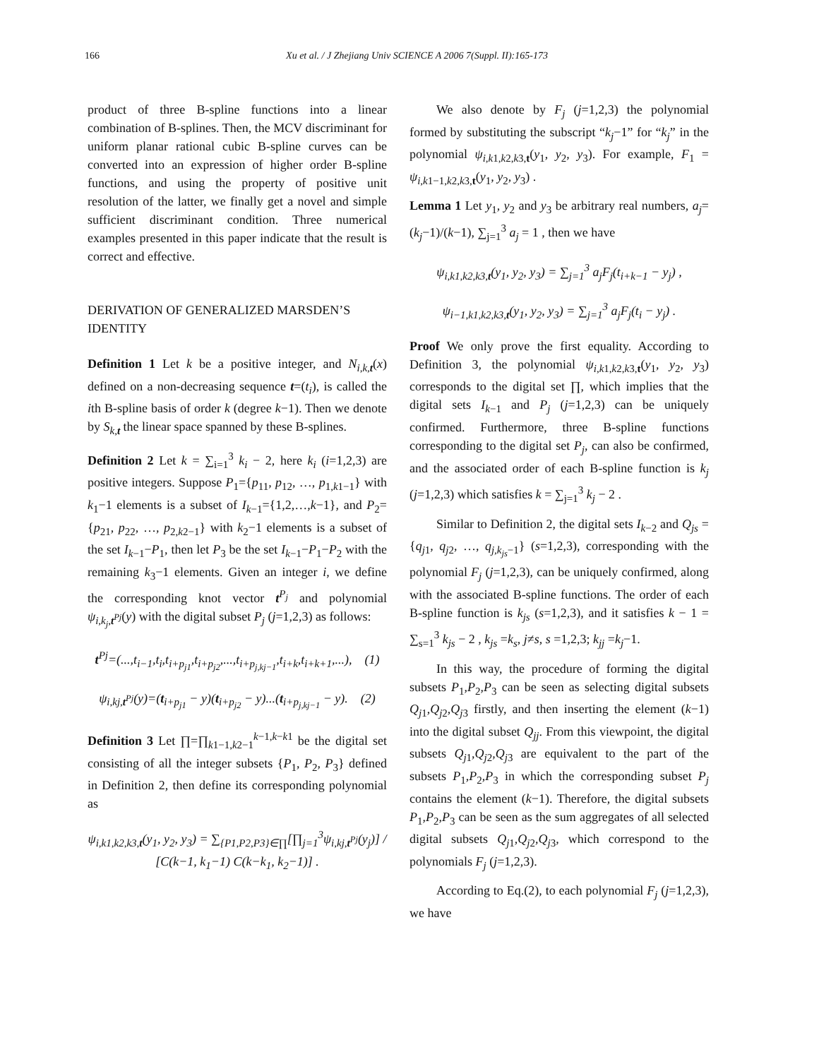166 Xu et al. / J Zhejiang Univ SCIENCE A 2006 7(Suppl. II):165-173
product of three B-spline functions into a linear combination of B-splines. Then, the MCV discriminant for uniform planar rational cubic B-spline curves can be converted into an expression of higher order B-spline functions, and using the property of positive unit resolution of the latter, we finally get a novel and simple sufficient discriminant condition. Three numerical examples presented in this paper indicate that the result is correct and effective.
DERIVATION OF GENERALIZED MARSDEN’S IDENTITY
Definition 1 Let k be a positive integer, and N<sub>i,k,t</sub>(x) defined on a non-decreasing sequence t=(t<sub>i</sub>), is called the ith B-spline basis of order k (degree k−1). Then we denote by S<sub>k,t</sub> the linear space spanned by these B-splines.
Definition 2 Let k = ∑<sub>i=1</sub><sup>3</sup> k<sub>i</sub> − 2, here k<sub>i</sub> (i=1,2,3) are positive integers. Suppose P<sub>1</sub>={p<sub>11</sub>, p<sub>12</sub>, …, p<sub>1,k1−1</sub>} with k<sub>1</sub>−1 elements is a subset of I<sub>k</sub><sub>−1</sub>={1,2,…,k−1}, and P<sub>2</sub>={p<sub>21</sub>, p<sub>22</sub>, …, p<sub>2,k2−1</sub>} with k<sub>2</sub>−1 elements is a subset of the set I<sub>k</sub><sub>−1</sub>−P<sub>1</sub>, then let P<sub>3</sub> be the set I<sub>k</sub><sub>−1</sub>−P<sub>1</sub>−P<sub>2</sub> with the remaining k<sub>3</sub>−1 elements. Given an integer i, we define the corresponding knot vector t<sup>P<sub>j</sub></sup> and polynomial ψ<sub>i,k<sub>j</sub>,t<sup>Pj</sup></sub>(y) with the digital subset P<sub>j</sub> (j=1,2,3) as follows:
t<sup>Pj</sup>=(...,t<sub>i−1</sub>,t<sub>i</sub>,t<sub>i+p<sub>j1</sub></sub>,t<sub>i+p<sub>j2</sub></sub>,...,t<sub>i+p<sub>j,kj−1</sub></sub>,t<sub>i+k</sub>,t<sub>i+k+1</sub>,...), (1)
ψ<sub>i,kj,t<sup>Pj</sup></sub>(y)=(t<sub>i+p<sub>j1</sub></sub> − y)(t<sub>i+p<sub>j2</sub></sub> − y)...(t<sub>i+p<sub>j,kj−1</sub></sub> − y). (2)
Definition 3 Let ∏=∏<sub>k1−1,k2−1</sub><sup>k−1,k−k1</sup> be the digital set consisting of all the integer subsets {P<sub>1</sub>, P<sub>2</sub>, P<sub>3</sub>} defined in Definition 2, then define its corresponding polynomial as
ψ<sub>i,k1,k2,k3,t</sub>(y<sub>1</sub>, y<sub>2</sub>, y<sub>3</sub>) = ∑<sub>{P1,P2,P3}∈∏</sub>[∏<sub>j=1</sub><sup>3</sup>ψ<sub>i,kj,t<sup>Pj</sup></sub>(y<sub>j</sub>)] / [C(k−1, k<sub>1</sub>−1) C(k−k<sub>1</sub>, k<sub>2</sub>−1)] .
We also denote by F<sub>j</sub> (j=1,2,3) the polynomial formed by substituting the subscript “k<sub>j</sub>−1” for “k<sub>j</sub>” in the polynomial ψ<sub>i,k1,k2,k3,t</sub>(y<sub>1</sub>, y<sub>2</sub>, y<sub>3</sub>). For example, F<sub>1</sub> = ψ<sub>i,k1−1,k2,k3,t</sub>(y<sub>1</sub>, y<sub>2</sub>, y<sub>3</sub>) .
Lemma 1 Let y<sub>1</sub>, y<sub>2</sub> and y<sub>3</sub> be arbitrary real numbers, a<sub>j</sub>=(k<sub>j</sub>−1)/(k−1), ∑<sub>j=1</sub><sup>3</sup> a<sub>j</sub> = 1 , then we have
ψ<sub>i,k1,k2,k3,t</sub>(y<sub>1</sub>, y<sub>2</sub>, y<sub>3</sub>) = ∑<sub>j=1</sub><sup>3</sup> a<sub>j</sub>F<sub>j</sub>(t<sub>i+k−1</sub> − y<sub>j</sub>) ,
ψ<sub>i−1,k1,k2,k3,t</sub>(y<sub>1</sub>, y<sub>2</sub>, y<sub>3</sub>) = ∑<sub>j=1</sub><sup>3</sup> a<sub>j</sub>F<sub>j</sub>(t<sub>i</sub> − y<sub>j</sub>) .
Proof We only prove the first equality. According to Definition 3, the polynomial ψ<sub>i,k1,k2,k3,t</sub>(y<sub>1</sub>, y<sub>2</sub>, y<sub>3</sub>) corresponds to the digital set ∏, which implies that the digital sets I<sub>k</sub><sub>−1</sub> and P<sub>j</sub> (j=1,2,3) can be uniquely confirmed. Furthermore, three B-spline functions corresponding to the digital set P<sub>j</sub>, can also be confirmed, and the associated order of each B-spline function is k<sub>j</sub> (j=1,2,3) which satisfies k = ∑<sub>j=1</sub><sup>3</sup> k<sub>j</sub> − 2 .
Similar to Definition 2, the digital sets I<sub>k</sub><sub>−2</sub> and Q<sub>js</sub> = {q<sub>j1</sub>, q<sub>j2</sub>, …, q<sub>j,k<sub>js</sub>−1</sub>} (s=1,2,3), corresponding with the polynomial F<sub>j</sub> (j=1,2,3), can be uniquely confirmed, along with the associated B-spline functions. The order of each B-spline function is k<sub>js</sub> (s=1,2,3), and it satisfies k − 1 = ∑<sub>s=1</sub><sup>3</sup> k<sub>js</sub> − 2 , k<sub>js</sub> =k<sub>s</sub>, j≠s, s =1,2,3; k<sub>jj</sub> =k<sub>j</sub>−1.
In this way, the procedure of forming the digital subsets P<sub>1</sub>,P<sub>2</sub>,P<sub>3</sub> can be seen as selecting digital subsets Q<sub>j1</sub>,Q<sub>j2</sub>,Q<sub>j3</sub> firstly, and then inserting the element (k−1) into the digital subset Q<sub>jj</sub>. From this viewpoint, the digital subsets Q<sub>j1</sub>,Q<sub>j2</sub>,Q<sub>j3</sub> are equivalent to the part of the subsets P<sub>1</sub>,P<sub>2</sub>,P<sub>3</sub> in which the corresponding subset P<sub>j</sub> contains the element (k−1). Therefore, the digital subsets P<sub>1</sub>,P<sub>2</sub>,P<sub>3</sub> can be seen as the sum aggregates of all selected digital subsets Q<sub>j1</sub>,Q<sub>j2</sub>,Q<sub>j3</sub>, which correspond to the polynomials F<sub>j</sub> (j=1,2,3).
According to Eq.(2), to each polynomial F<sub>j</sub> (j=1,2,3), we have